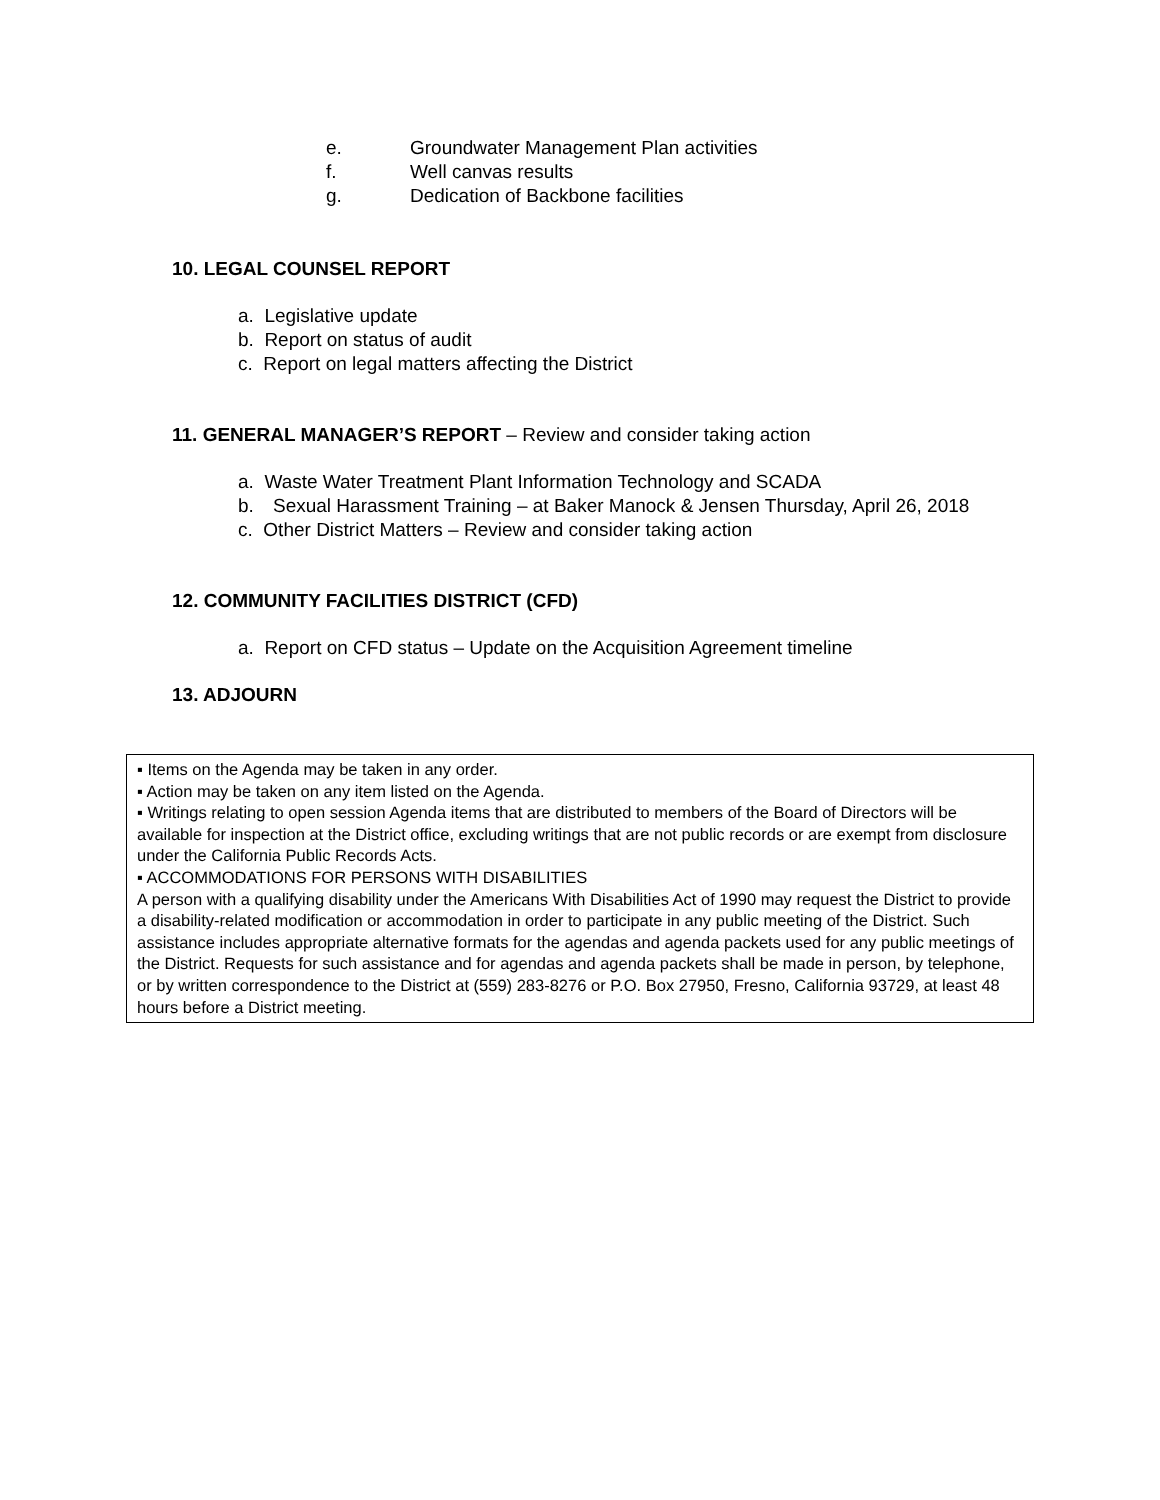e. Groundwater Management Plan activities
f. Well canvas results
g. Dedication of Backbone facilities
10. LEGAL COUNSEL REPORT
a. Legislative update
b. Report on status of audit
c. Report on legal matters affecting the District
11. GENERAL MANAGER’S REPORT – Review and consider taking action
a. Waste Water Treatment Plant Information Technology and SCADA
b. Sexual Harassment Training – at Baker Manock & Jensen Thursday, April 26, 2018
c. Other District Matters – Review and consider taking action
12. COMMUNITY FACILITIES DISTRICT (CFD)
a. Report on CFD status – Update on the Acquisition Agreement timeline
13. ADJOURN
▪ Items on the Agenda may be taken in any order.
▪ Action may be taken on any item listed on the Agenda.
▪ Writings relating to open session Agenda items that are distributed to members of the Board of Directors will be available for inspection at the District office, excluding writings that are not public records or are exempt from disclosure under the California Public Records Acts.
▪ ACCOMMODATIONS FOR PERSONS WITH DISABILITIES
A person with a qualifying disability under the Americans With Disabilities Act of 1990 may request the District to provide a disability-related modification or accommodation in order to participate in any public meeting of the District. Such assistance includes appropriate alternative formats for the agendas and agenda packets used for any public meetings of the District. Requests for such assistance and for agendas and agenda packets shall be made in person, by telephone, or by written correspondence to the District at (559) 283-8276 or P.O. Box 27950, Fresno, California 93729, at least 48 hours before a District meeting.